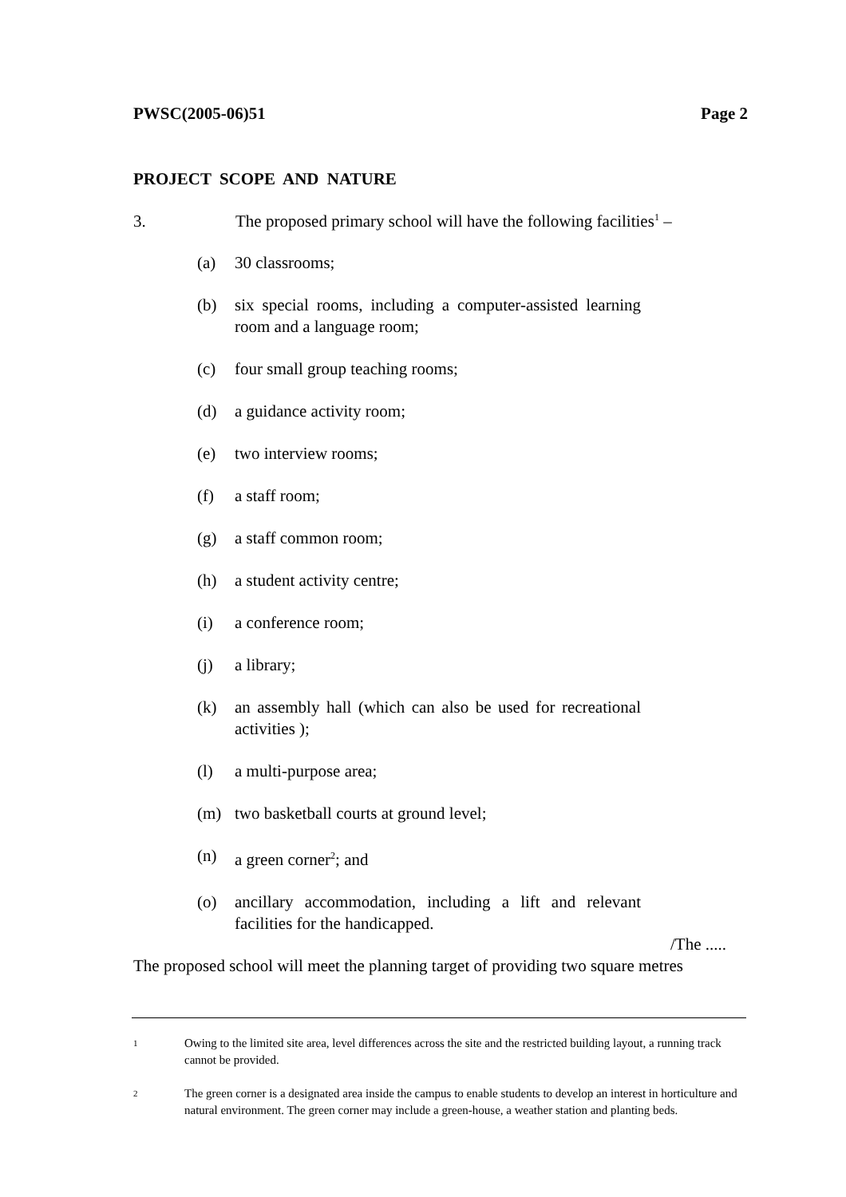PWSC(2005-06)51 Page 2
PROJECT SCOPE AND NATURE
3. The proposed primary school will have the following facilities<sup>1</sup> –
(a) 30 classrooms;
(b) six special rooms, including a computer-assisted learning room and a language room;
(c) four small group teaching rooms;
(d) a guidance activity room;
(e) two interview rooms;
(f) a staff room;
(g) a staff common room;
(h) a student activity centre;
(i) a conference room;
(j) a library;
(k) an assembly hall (which can also be used for recreational activities );
(l) a multi-purpose area;
(m) two basketball courts at ground level;
(n) a green corner<sup>2</sup>; and
(o) ancillary accommodation, including a lift and relevant facilities for the handicapped.
/The .....
The proposed school will meet the planning target of providing two square metres
1 Owing to the limited site area, level differences across the site and the restricted building layout, a running track cannot be provided.
2 The green corner is a designated area inside the campus to enable students to develop an interest in horticulture and natural environment. The green corner may include a green-house, a weather station and planting beds.